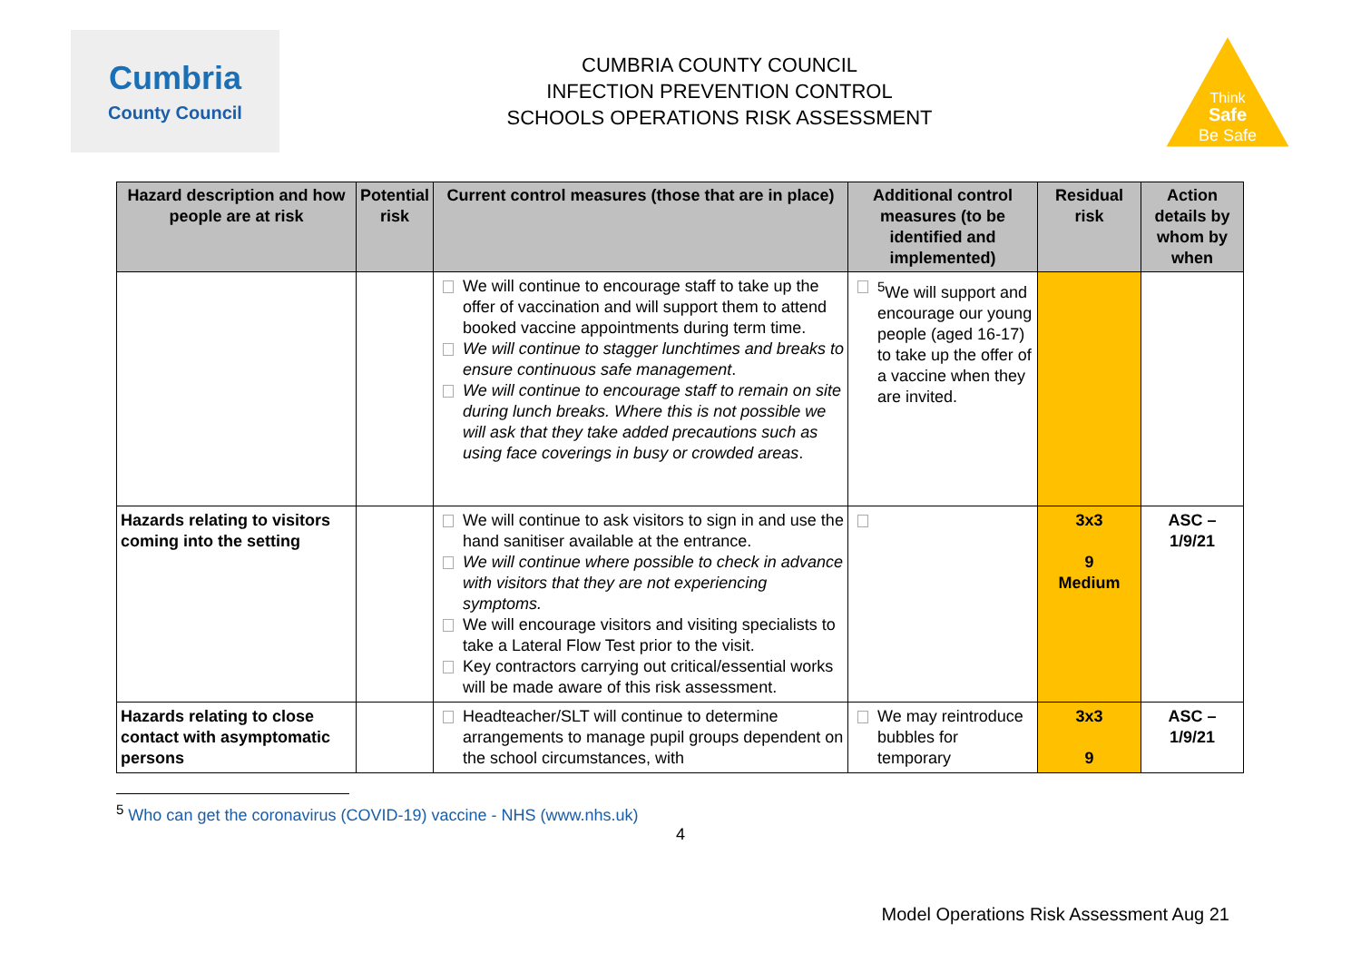Cumbria
County Council
CUMBRIA COUNTY COUNCIL
INFECTION PREVENTION CONTROL
SCHOOLS OPERATIONS RISK ASSESSMENT
Think
Safe
Be Safe
| Hazard description and how people are at risk | Potential risk | Current control measures (those that are in place) | Additional control measures (to be identified and implemented) | Residual risk | Action details by whom by when |
| --- | --- | --- | --- | --- | --- |
| | | We will continue to encourage staff to take up the offer of vaccination and will support them to attend booked vaccine appointments during term time. We will continue to stagger lunchtimes and breaks to ensure continuous safe management . We will continue to encourage staff to remain on site during lunch breaks. Where this is not possible we will ask that they take added precautions such as using face coverings in busy or crowded areas . | <sup>5</sup> We will support and encourage our young people (aged 16-17) to take up the offer of a vaccine when they are invited. | | |
| Hazards relating to visitors coming into the setting | | We will continue to ask visitors to sign in and use the hand sanitiser available at the entrance. We will continue where possible to check in advance with visitors that they are not experiencing symptoms. We will encourage visitors and visiting specialists to take a Lateral Flow Test prior to the visit. Key contractors carrying out critical/essential works will be made aware of this risk assessment. | | 3x3 9 Medium | ASC – 1/9/21 |
| Hazards relating to close contact with asymptomatic persons | | Headteacher/SLT will continue to determine arrangements to manage pupil groups dependent on the school circumstances, with | We may reintroduce bubbles for temporary | 3x3 9 | ASC – 1/9/21 |
<sup>5</sup> Who can get the coronavirus (COVID-19) vaccine - NHS (www.nhs.uk)
4
Model Operations Risk Assessment Aug 21